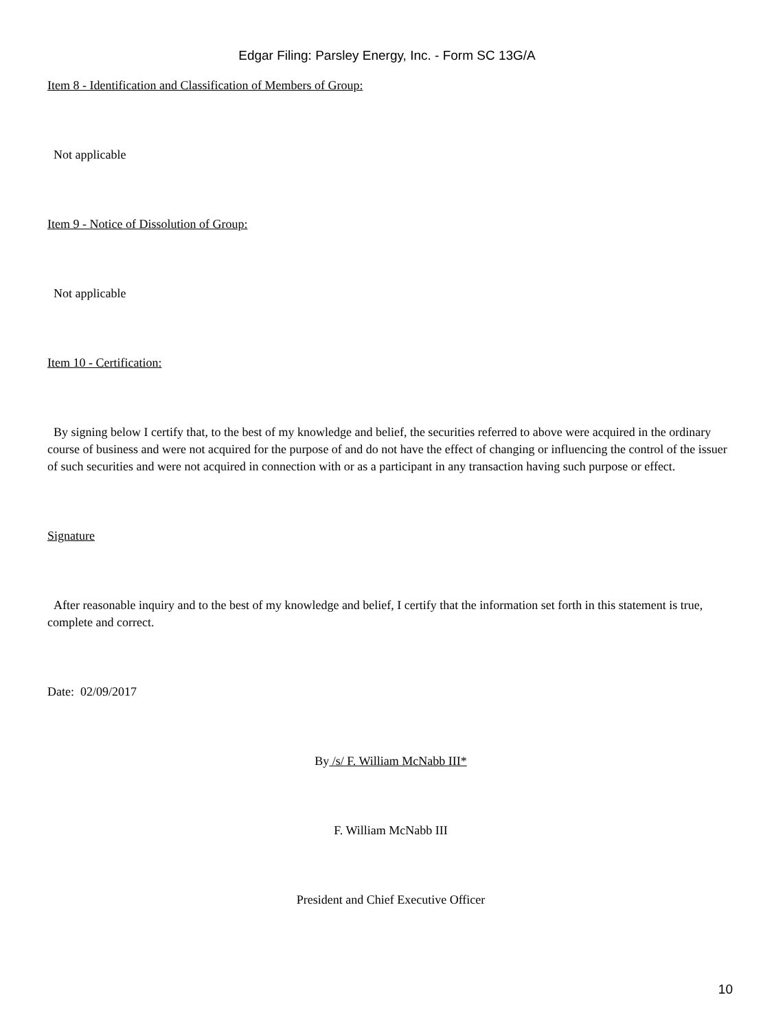Edgar Filing: Parsley Energy, Inc. - Form SC 13G/A
Item 8 - Identification and Classification of Members of Group:
Not applicable
Item 9 - Notice of Dissolution of Group:
Not applicable
Item 10 - Certification:
By signing below I certify that, to the best of my knowledge and belief, the securities referred to above were acquired in the ordinary course of business and were not acquired for the purpose of and do not have the effect of changing or influencing the control of the issuer of such securities and were not acquired in connection with or as a participant in any transaction having such purpose or effect.
Signature
After reasonable inquiry and to the best of my knowledge and belief, I certify that the information set forth in this statement is true, complete and correct.
Date: 02/09/2017
By /s/ F. William McNabb III*
F. William McNabb III
President and Chief Executive Officer
10